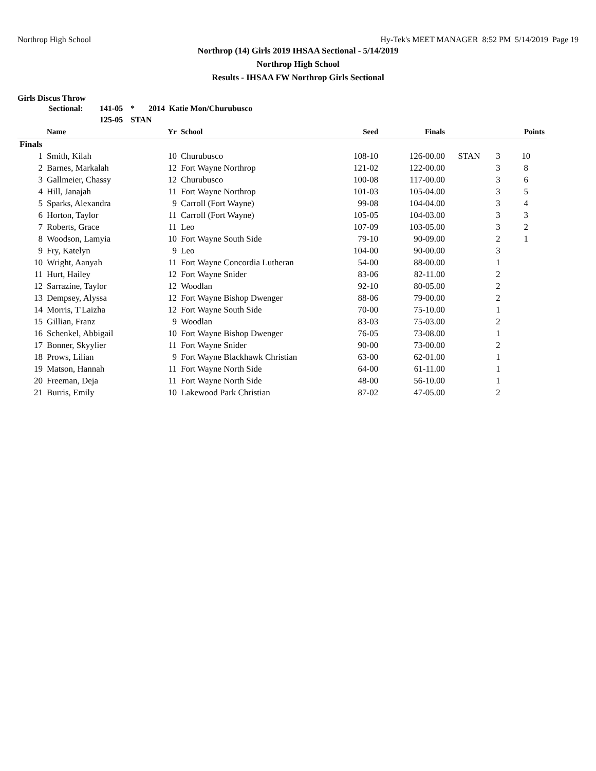Northrop High School Hy-Tek's MEET MANAGER 8:52 PM 5/14/2019 Page 19
Northrop (14) Girls 2019 IHSAA Sectional - 5/14/2019
Northrop High School
Results - IHSAA FW Northrop Girls Sectional
Girls Discus Throw
Sectional: 141-05 * 2014 Katie Mon/Churubusco 125-05 STAN
| | Name | Yr | School | Seed | Finals | | | Points |
| --- | --- | --- | --- | --- | --- | --- | --- | --- |
| Finals | | | | | | | | |
| 1 | Smith, Kilah | 10 | Churubusco | 108-10 | 126-00.00 | STAN | 3 | 10 |
| 2 | Barnes, Markalah | 12 | Fort Wayne Northrop | 121-02 | 122-00.00 | | 3 | 8 |
| 3 | Gallmeier, Chassy | 12 | Churubusco | 100-08 | 117-00.00 | | 3 | 6 |
| 4 | Hill, Janajah | 11 | Fort Wayne Northrop | 101-03 | 105-04.00 | | 3 | 5 |
| 5 | Sparks, Alexandra | 9 | Carroll (Fort Wayne) | 99-08 | 104-04.00 | | 3 | 4 |
| 6 | Horton, Taylor | 11 | Carroll (Fort Wayne) | 105-05 | 104-03.00 | | 3 | 3 |
| 7 | Roberts, Grace | 11 | Leo | 107-09 | 103-05.00 | | 3 | 2 |
| 8 | Woodson, Lamyia | 10 | Fort Wayne South Side | 79-10 | 90-09.00 | | 2 | 1 |
| 9 | Fry, Katelyn | 9 | Leo | 104-00 | 90-00.00 | | 3 | |
| 10 | Wright, Aanyah | 11 | Fort Wayne Concordia Lutheran | 54-00 | 88-00.00 | | 1 | |
| 11 | Hurt, Hailey | 12 | Fort Wayne Snider | 83-06 | 82-11.00 | | 2 | |
| 12 | Sarrazine, Taylor | 12 | Woodlan | 92-10 | 80-05.00 | | 2 | |
| 13 | Dempsey, Alyssa | 12 | Fort Wayne Bishop Dwenger | 88-06 | 79-00.00 | | 2 | |
| 14 | Morris, T'Laizha | 12 | Fort Wayne South Side | 70-00 | 75-10.00 | | 1 | |
| 15 | Gillian, Franz | 9 | Woodlan | 83-03 | 75-03.00 | | 2 | |
| 16 | Schenkel, Abbigail | 10 | Fort Wayne Bishop Dwenger | 76-05 | 73-08.00 | | 1 | |
| 17 | Bonner, Skyylier | 11 | Fort Wayne Snider | 90-00 | 73-00.00 | | 2 | |
| 18 | Prows, Lilian | 9 | Fort Wayne Blackhawk Christian | 63-00 | 62-01.00 | | 1 | |
| 19 | Matson, Hannah | 11 | Fort Wayne North Side | 64-00 | 61-11.00 | | 1 | |
| 20 | Freeman, Deja | 11 | Fort Wayne North Side | 48-00 | 56-10.00 | | 1 | |
| 21 | Burris, Emily | 10 | Lakewood Park Christian | 87-02 | 47-05.00 | | 2 | |